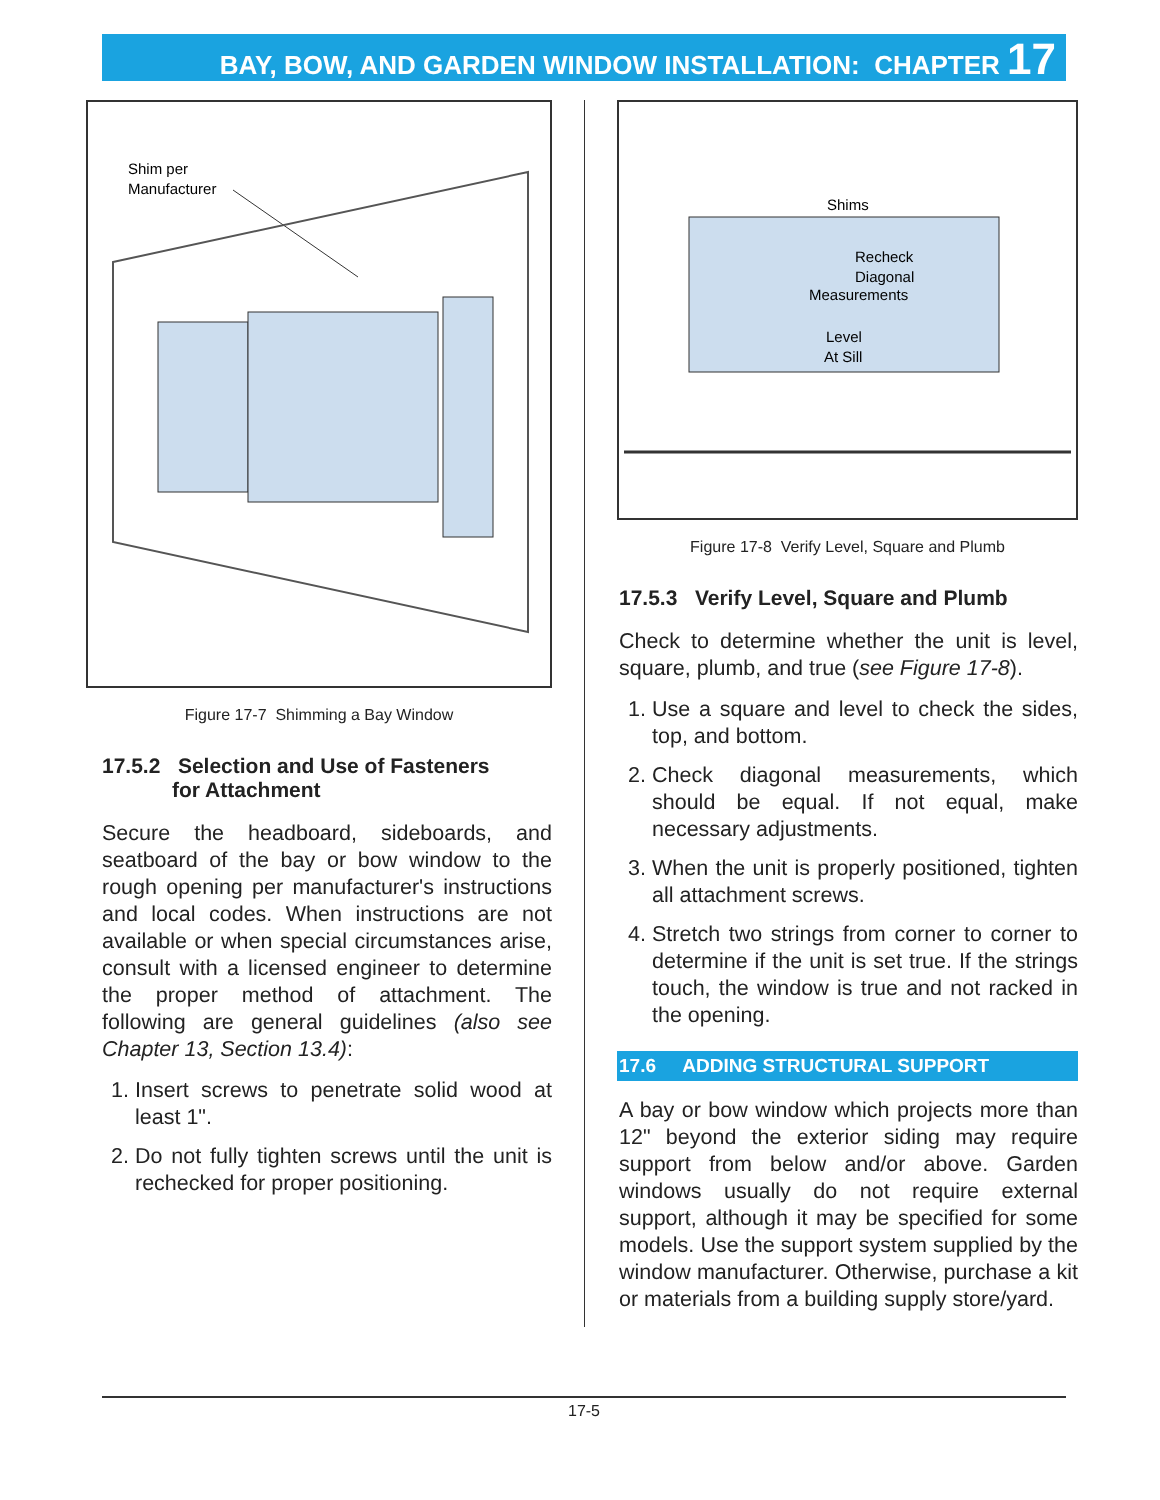BAY, BOW, AND GARDEN WINDOW INSTALLATION: CHAPTER 17
Shim per
Manufacturer
Figure 17-7 Shimming a Bay Window
17.5.2 Selection and Use of Fasteners
for Attachment
Secure the headboard, sideboards, and seatboard of the bay or bow window to the rough opening per manufacturer's instructions and local codes. When instructions are not available or when special circumstances arise, consult with a licensed engineer to determine the proper method of attachment. The following are general guidelines (also see Chapter 13, Section 13.4):
1. Insert screws to penetrate solid wood at least 1".
2. Do not fully tighten screws until the unit is rechecked for proper positioning.
Shims
Recheck
Diagonal
Measurements
Level
At Sill
Figure 17-8 Verify Level, Square and Plumb
17.5.3 Verify Level, Square and Plumb
Check to determine whether the unit is level, square, plumb, and true (see Figure 17-8).
1. Use a square and level to check the sides, top, and bottom.
2. Check diagonal measurements, which should be equal. If not equal, make necessary adjustments.
3. When the unit is properly positioned, tighten all attachment screws.
4. Stretch two strings from corner to corner to determine if the unit is set true. If the strings touch, the window is true and not racked in the opening.
17.6 ADDING STRUCTURAL SUPPORT
A bay or bow window which projects more than 12" beyond the exterior siding may require support from below and/or above. Garden windows usually do not require external support, although it may be specified for some models. Use the support system supplied by the window manufacturer. Otherwise, purchase a kit or materials from a building supply store/yard.
17-5